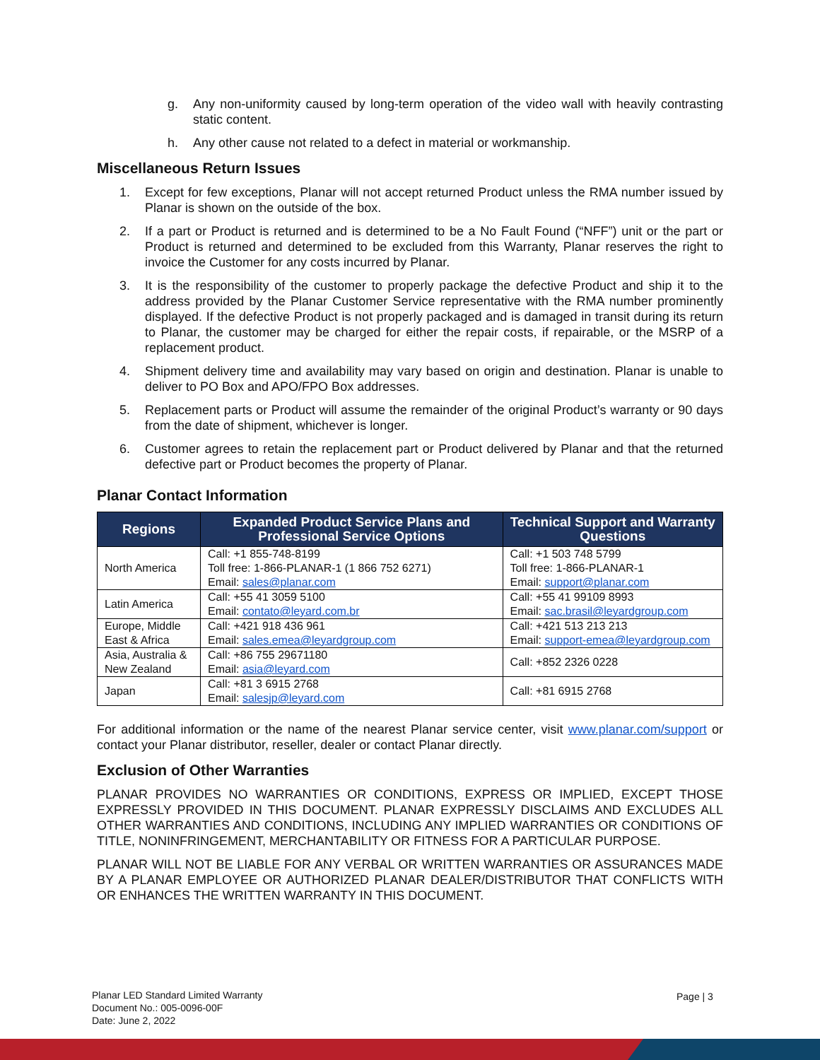g. Any non-uniformity caused by long-term operation of the video wall with heavily contrasting static content.
h. Any other cause not related to a defect in material or workmanship.
Miscellaneous Return Issues
1. Except for few exceptions, Planar will not accept returned Product unless the RMA number issued by Planar is shown on the outside of the box.
2. If a part or Product is returned and is determined to be a No Fault Found (“NFF”) unit or the part or Product is returned and determined to be excluded from this Warranty, Planar reserves the right to invoice the Customer for any costs incurred by Planar.
3. It is the responsibility of the customer to properly package the defective Product and ship it to the address provided by the Planar Customer Service representative with the RMA number prominently displayed. If the defective Product is not properly packaged and is damaged in transit during its return to Planar, the customer may be charged for either the repair costs, if repairable, or the MSRP of a replacement product.
4. Shipment delivery time and availability may vary based on origin and destination. Planar is unable to deliver to PO Box and APO/FPO Box addresses.
5. Replacement parts or Product will assume the remainder of the original Product’s warranty or 90 days from the date of shipment, whichever is longer.
6. Customer agrees to retain the replacement part or Product delivered by Planar and that the returned defective part or Product becomes the property of Planar.
Planar Contact Information
| Regions | Expanded Product Service Plans and Professional Service Options | Technical Support and Warranty Questions |
| --- | --- | --- |
| North America | Call: +1 855-748-8199 Toll free: 1-866-PLANAR-1 (1 866 752 6271) Email: sales@planar.com | Call: +1 503 748 5799 Toll free: 1-866-PLANAR-1 Email: support@planar.com |
| Latin America | Call: +55 41 3059 5100 Email: contato@leyard.com.br | Call: +55 41 99109 8993 Email: sac.brasil@leyardgroup.com |
| Europe, Middle East & Africa | Call: +421 918 436 961 Email: sales.emea@leyardgroup.com | Call: +421 513 213 213 Email: support-emea@leyardgroup.com |
| Asia, Australia & New Zealand | Call: +86 755 29671180 Email: asia@leyard.com | Call: +852 2326 0228 |
| Japan | Call: +81 3 6915 2768 Email: salesjp@leyard.com | Call: +81 6915 2768 |
For additional information or the name of the nearest Planar service center, visit www.planar.com/support or contact your Planar distributor, reseller, dealer or contact Planar directly.
Exclusion of Other Warranties
PLANAR PROVIDES NO WARRANTIES OR CONDITIONS, EXPRESS OR IMPLIED, EXCEPT THOSE EXPRESSLY PROVIDED IN THIS DOCUMENT. PLANAR EXPRESSLY DISCLAIMS AND EXCLUDES ALL OTHER WARRANTIES AND CONDITIONS, INCLUDING ANY IMPLIED WARRANTIES OR CONDITIONS OF TITLE, NONINFRINGEMENT, MERCHANTABILITY OR FITNESS FOR A PARTICULAR PURPOSE.
PLANAR WILL NOT BE LIABLE FOR ANY VERBAL OR WRITTEN WARRANTIES OR ASSURANCES MADE BY A PLANAR EMPLOYEE OR AUTHORIZED PLANAR DEALER/DISTRIBUTOR THAT CONFLICTS WITH OR ENHANCES THE WRITTEN WARRANTY IN THIS DOCUMENT.
Planar LED Standard Limited Warranty
Document No.: 005-0096-00F
Date: June 2, 2022
Page | 3